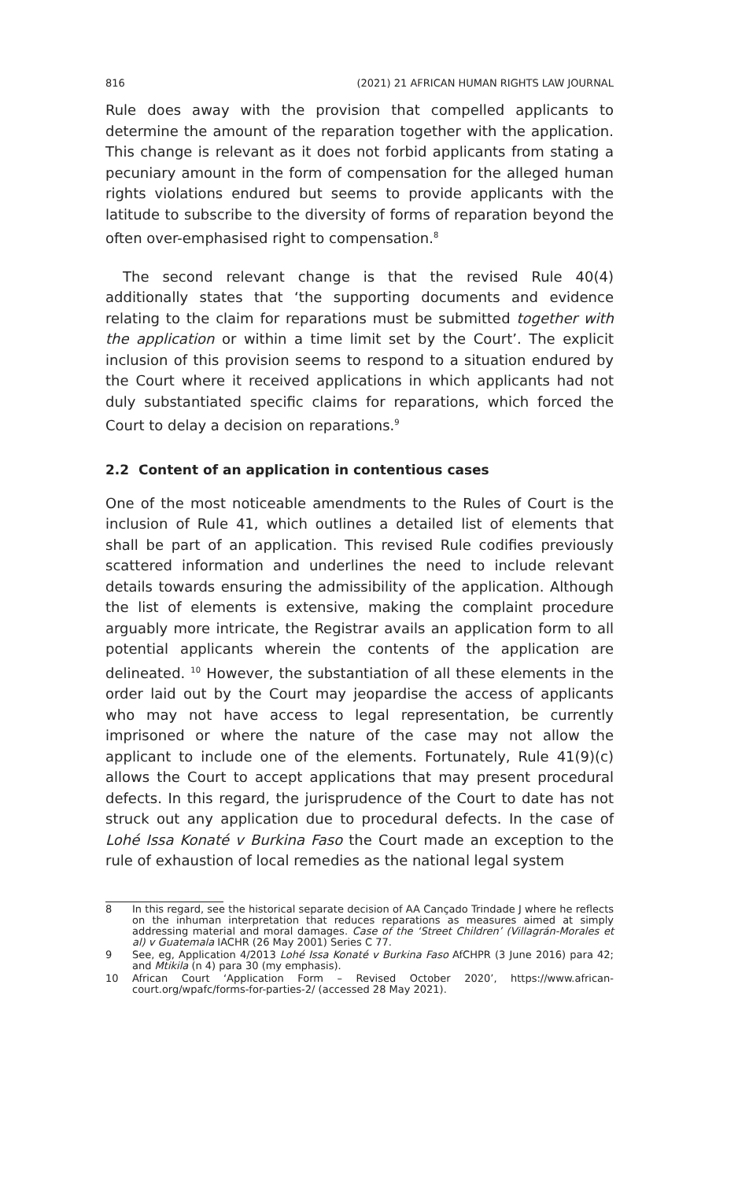816 (2021) 21 AFRICAN HUMAN RIGHTS LAW JOURNAL
Rule does away with the provision that compelled applicants to determine the amount of the reparation together with the application. This change is relevant as it does not forbid applicants from stating a pecuniary amount in the form of compensation for the alleged human rights violations endured but seems to provide applicants with the latitude to subscribe to the diversity of forms of reparation beyond the often over-emphasised right to compensation.<sup>8</sup>
The second relevant change is that the revised Rule 40(4) additionally states that ‘the supporting documents and evidence relating to the claim for reparations must be submitted together with the application or within a time limit set by the Court’. The explicit inclusion of this provision seems to respond to a situation endured by the Court where it received applications in which applicants had not duly substantiated specific claims for reparations, which forced the Court to delay a decision on reparations.<sup>9</sup>
2.2 Content of an application in contentious cases
One of the most noticeable amendments to the Rules of Court is the inclusion of Rule 41, which outlines a detailed list of elements that shall be part of an application. This revised Rule codifies previously scattered information and underlines the need to include relevant details towards ensuring the admissibility of the application. Although the list of elements is extensive, making the complaint procedure arguably more intricate, the Registrar avails an application form to all potential applicants wherein the contents of the application are delineated. <sup>10</sup> However, the substantiation of all these elements in the order laid out by the Court may jeopardise the access of applicants who may not have access to legal representation, be currently imprisoned or where the nature of the case may not allow the applicant to include one of the elements. Fortunately, Rule 41(9)(c) allows the Court to accept applications that may present procedural defects. In this regard, the jurisprudence of the Court to date has not struck out any application due to procedural defects. In the case of Lohé Issa Konaté v Burkina Faso the Court made an exception to the rule of exhaustion of local remedies as the national legal system
8 In this regard, see the historical separate decision of AA Cançado Trindade J where he reflects on the inhuman interpretation that reduces reparations as measures aimed at simply addressing material and moral damages. Case of the ‘Street Children’ (Villagrán-Morales et al) v Guatemala IACHR (26 May 2001) Series C 77.
9 See, eg, Application 4/2013 Lohé Issa Konaté v Burkina Faso AfCHPR (3 June 2016) para 42; and Mtikila (n 4) para 30 (my emphasis).
10 African Court ‘Application Form – Revised October 2020’, https://www.african-court.org/wpafc/forms-for-parties-2/ (accessed 28 May 2021).